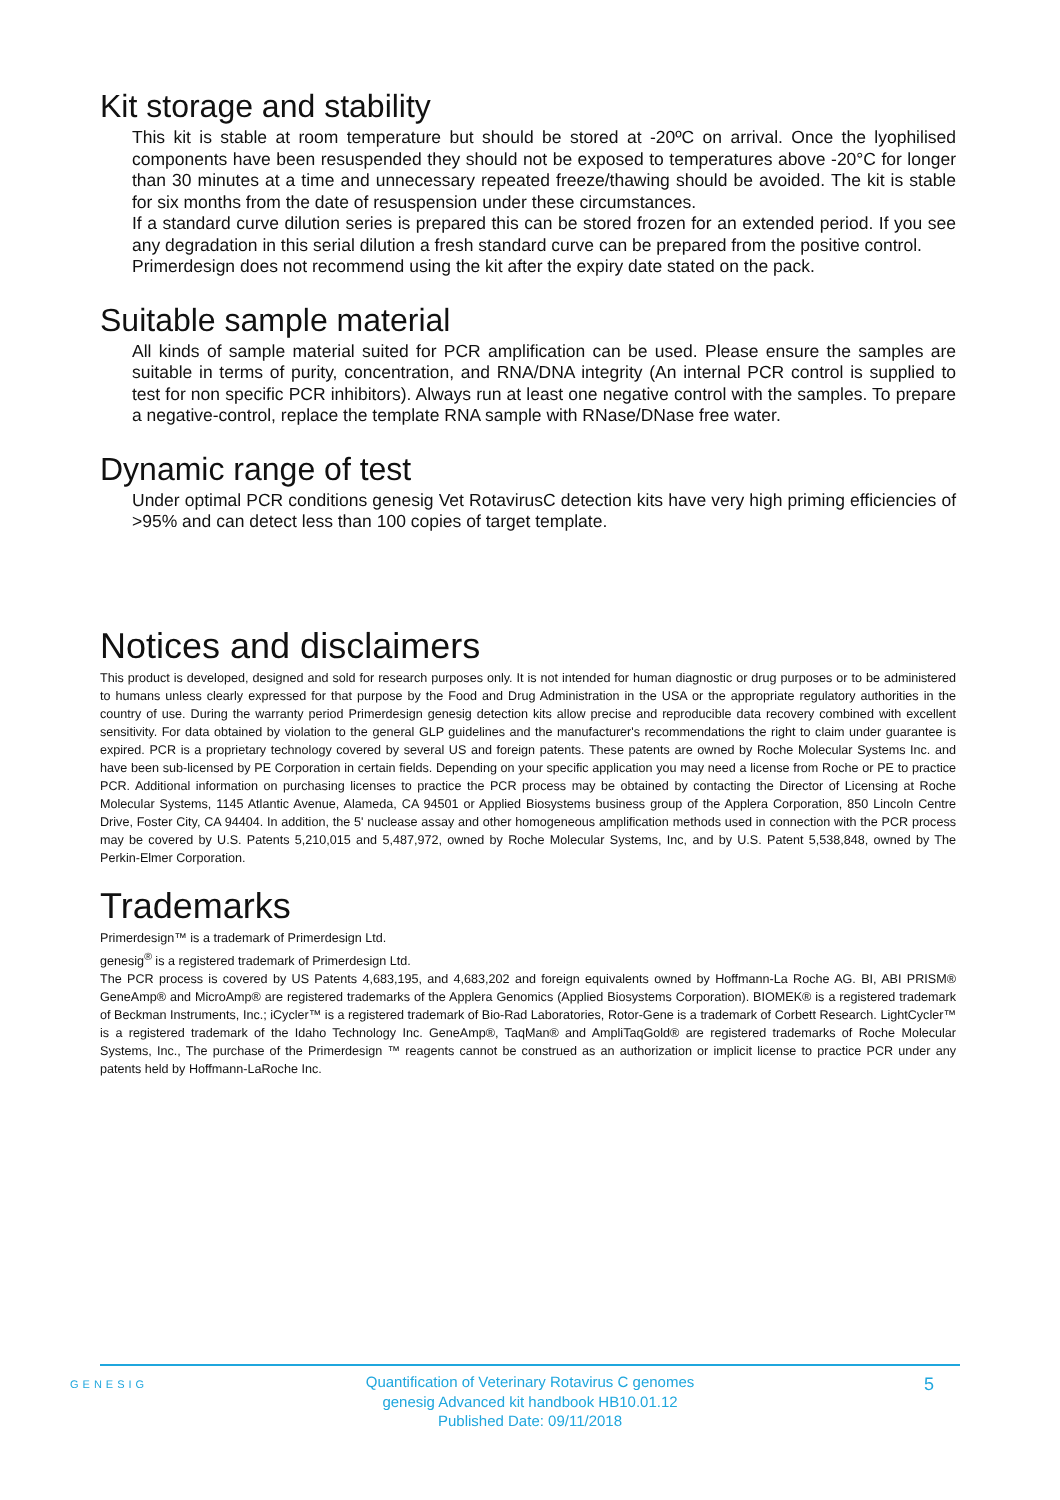Kit storage and stability
This kit is stable at room temperature but should be stored at -20ºC on arrival. Once the lyophilised components have been resuspended they should not be exposed to temperatures above -20°C for longer than 30 minutes at a time and unnecessary repeated freeze/thawing should be avoided. The kit is stable for six months from the date of resuspension under these circumstances.
If a standard curve dilution series is prepared this can be stored frozen for an extended period. If you see any degradation in this serial dilution a fresh standard curve can be prepared from the positive control.
Primerdesign does not recommend using the kit after the expiry date stated on the pack.
Suitable sample material
All kinds of sample material suited for PCR amplification can be used. Please ensure the samples are suitable in terms of purity, concentration, and RNA/DNA integrity (An internal PCR control is supplied to test for non specific PCR inhibitors). Always run at least one negative control with the samples. To prepare a negative-control, replace the template RNA sample with RNase/DNase free water.
Dynamic range of test
Under optimal PCR conditions genesig Vet RotavirusC detection kits have very high priming efficiencies of >95% and can detect less than 100 copies of target template.
Notices and disclaimers
This product is developed, designed and sold for research purposes only. It is not intended for human diagnostic or drug purposes or to be administered to humans unless clearly expressed for that purpose by the Food and Drug Administration in the USA or the appropriate regulatory authorities in the country of use. During the warranty period Primerdesign genesig detection kits allow precise and reproducible data recovery combined with excellent sensitivity. For data obtained by violation to the general GLP guidelines and the manufacturer's recommendations the right to claim under guarantee is expired. PCR is a proprietary technology covered by several US and foreign patents. These patents are owned by Roche Molecular Systems Inc. and have been sub-licensed by PE Corporation in certain fields. Depending on your specific application you may need a license from Roche or PE to practice PCR. Additional information on purchasing licenses to practice the PCR process may be obtained by contacting the Director of Licensing at Roche Molecular Systems, 1145 Atlantic Avenue, Alameda, CA 94501 or Applied Biosystems business group of the Applera Corporation, 850 Lincoln Centre Drive, Foster City, CA 94404. In addition, the 5' nuclease assay and other homogeneous amplification methods used in connection with the PCR process may be covered by U.S. Patents 5,210,015 and 5,487,972, owned by Roche Molecular Systems, Inc, and by U.S. Patent 5,538,848, owned by The Perkin-Elmer Corporation.
Trademarks
Primerdesign™ is a trademark of Primerdesign Ltd.
genesig<sup>®</sup> is a registered trademark of Primerdesign Ltd.
The PCR process is covered by US Patents 4,683,195, and 4,683,202 and foreign equivalents owned by Hoffmann-La Roche AG. BI, ABI PRISM® GeneAmp® and MicroAmp® are registered trademarks of the Applera Genomics (Applied Biosystems Corporation). BIOMEK® is a registered trademark of Beckman Instruments, Inc.; iCycler™ is a registered trademark of Bio-Rad Laboratories, Rotor-Gene is a trademark of Corbett Research. LightCycler™ is a registered trademark of the Idaho Technology Inc. GeneAmp®, TaqMan® and AmpliTaqGold® are registered trademarks of Roche Molecular Systems, Inc., The purchase of the Primerdesign ™ reagents cannot be construed as an authorization or implicit license to practice PCR under any patents held by Hoffmann-LaRoche Inc.
GENESIG
Quantification of Veterinary Rotavirus C genomes
genesig Advanced kit handbook HB10.01.12
Published Date: 09/11/2018
5